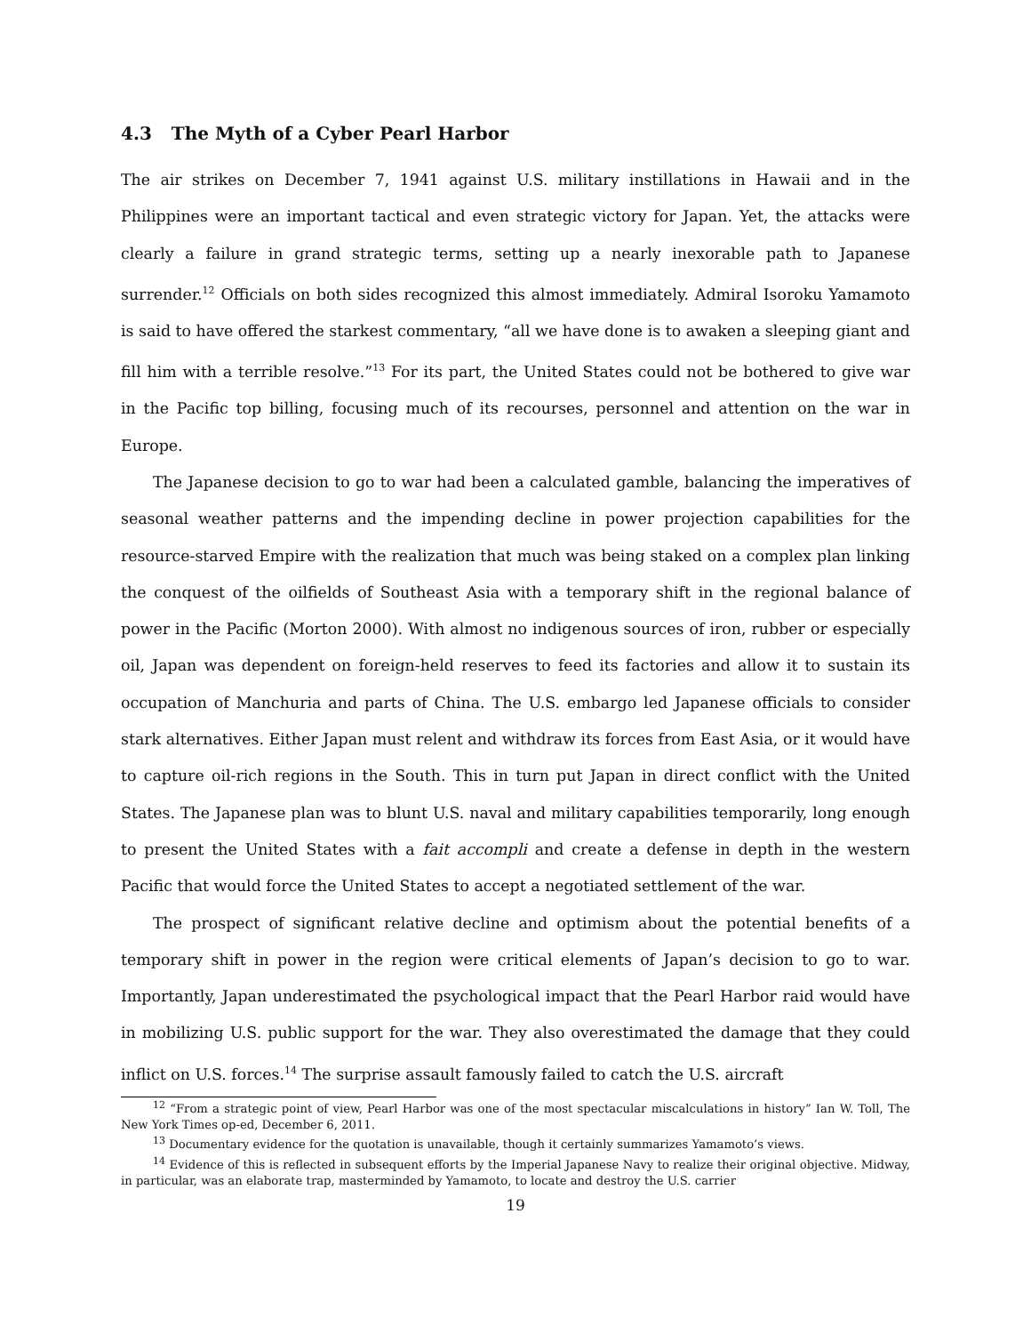4.3 The Myth of a Cyber Pearl Harbor
The air strikes on December 7, 1941 against U.S. military instillations in Hawaii and in the Philippines were an important tactical and even strategic victory for Japan. Yet, the attacks were clearly a failure in grand strategic terms, setting up a nearly inexorable path to Japanese surrender.<sup>12</sup> Officials on both sides recognized this almost immediately. Admiral Isoroku Yamamoto is said to have offered the starkest commentary, “all we have done is to awaken a sleeping giant and fill him with a terrible resolve.”<sup>13</sup> For its part, the United States could not be bothered to give war in the Pacific top billing, focusing much of its recourses, personnel and attention on the war in Europe.
The Japanese decision to go to war had been a calculated gamble, balancing the imperatives of seasonal weather patterns and the impending decline in power projection capabilities for the resource-starved Empire with the realization that much was being staked on a complex plan linking the conquest of the oilfields of Southeast Asia with a temporary shift in the regional balance of power in the Pacific (Morton 2000). With almost no indigenous sources of iron, rubber or especially oil, Japan was dependent on foreign-held reserves to feed its factories and allow it to sustain its occupation of Manchuria and parts of China. The U.S. embargo led Japanese officials to consider stark alternatives. Either Japan must relent and withdraw its forces from East Asia, or it would have to capture oil-rich regions in the South. This in turn put Japan in direct conflict with the United States. The Japanese plan was to blunt U.S. naval and military capabilities temporarily, long enough to present the United States with a fait accompli and create a defense in depth in the western Pacific that would force the United States to accept a negotiated settlement of the war.
The prospect of significant relative decline and optimism about the potential benefits of a temporary shift in power in the region were critical elements of Japan’s decision to go to war. Importantly, Japan underestimated the psychological impact that the Pearl Harbor raid would have in mobilizing U.S. public support for the war. They also overestimated the damage that they could inflict on U.S. forces.<sup>14</sup> The surprise assault famously failed to catch the U.S. aircraft
<sup>12</sup> “From a strategic point of view, Pearl Harbor was one of the most spectacular miscalculations in history” Ian W. Toll, The New York Times op-ed, December 6, 2011.
<sup>13</sup> Documentary evidence for the quotation is unavailable, though it certainly summarizes Yamamoto’s views.
<sup>14</sup> Evidence of this is reflected in subsequent efforts by the Imperial Japanese Navy to realize their original objective. Midway, in particular, was an elaborate trap, masterminded by Yamamoto, to locate and destroy the U.S. carrier
19